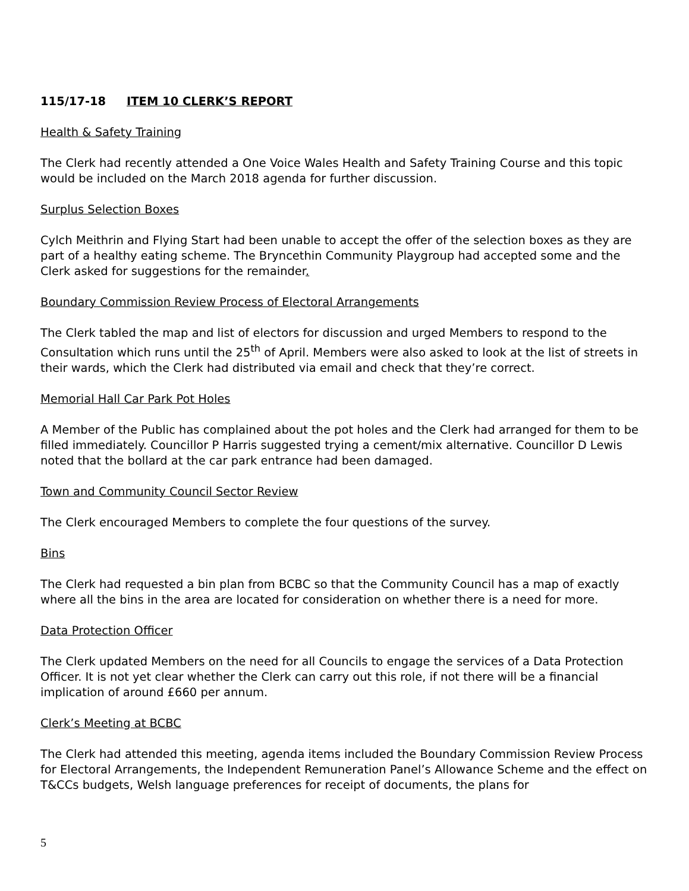115/17-18 ITEM 10 CLERK’S REPORT
Health & Safety Training
The Clerk had recently attended a One Voice Wales Health and Safety Training Course and this topic would be included on the March 2018 agenda for further discussion.
Surplus Selection Boxes
Cylch Meithrin and Flying Start had been unable to accept the offer of the selection boxes as they are part of a healthy eating scheme. The Bryncethin Community Playgroup had accepted some and the Clerk asked for suggestions for the remainder.
Boundary Commission Review Process of Electoral Arrangements
The Clerk tabled the map and list of electors for discussion and urged Members to respond to the Consultation which runs until the 25<sup>th</sup> of April. Members were also asked to look at the list of streets in their wards, which the Clerk had distributed via email and check that they’re correct.
Memorial Hall Car Park Pot Holes
A Member of the Public has complained about the pot holes and the Clerk had arranged for them to be filled immediately. Councillor P Harris suggested trying a cement/mix alternative. Councillor D Lewis noted that the bollard at the car park entrance had been damaged.
Town and Community Council Sector Review
The Clerk encouraged Members to complete the four questions of the survey.
Bins
The Clerk had requested a bin plan from BCBC so that the Community Council has a map of exactly where all the bins in the area are located for consideration on whether there is a need for more.
Data Protection Officer
The Clerk updated Members on the need for all Councils to engage the services of a Data Protection Officer. It is not yet clear whether the Clerk can carry out this role, if not there will be a financial implication of around £660 per annum.
Clerk’s Meeting at BCBC
The Clerk had attended this meeting, agenda items included the Boundary Commission Review Process for Electoral Arrangements, the Independent Remuneration Panel’s Allowance Scheme and the effect on T&CCs budgets, Welsh language preferences for receipt of documents, the plans for
5